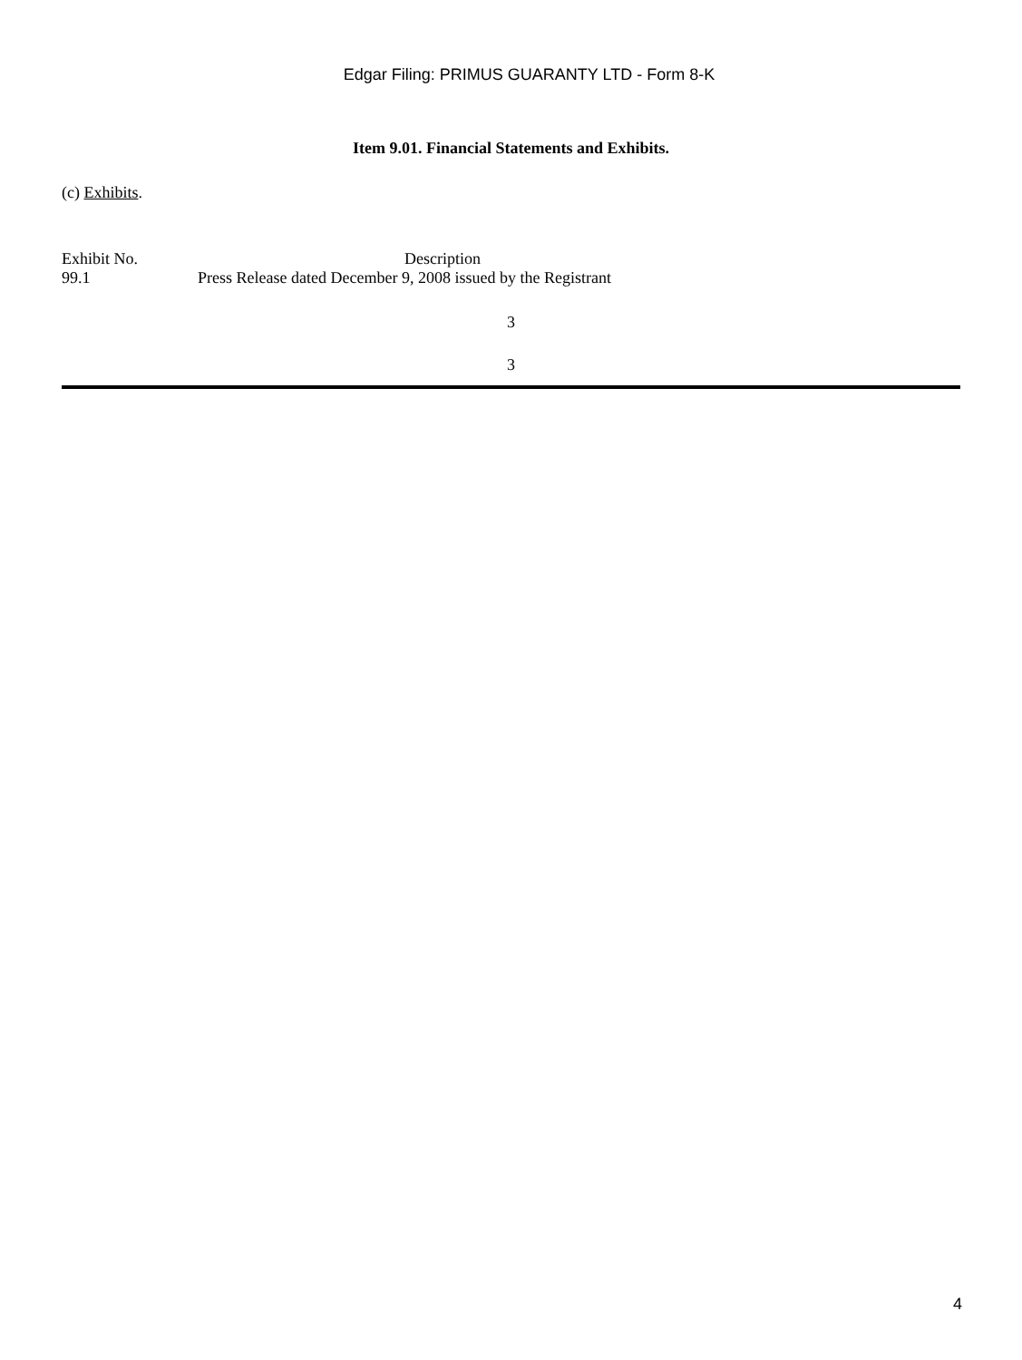Edgar Filing: PRIMUS GUARANTY LTD - Form 8-K
Item 9.01. Financial Statements and Exhibits.
(c) Exhibits.
| Exhibit No. | Description |
| --- | --- |
| 99.1 | Press Release dated December 9, 2008 issued by the Registrant |
3
3
4